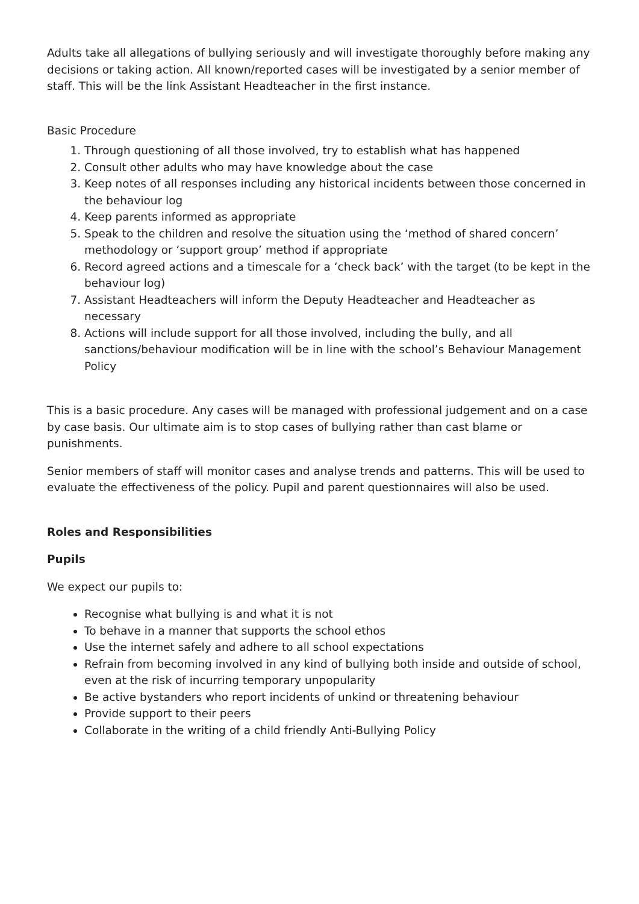Adults take all allegations of bullying seriously and will investigate thoroughly before making any decisions or taking action. All known/reported cases will be investigated by a senior member of staff. This will be the link Assistant Headteacher in the first instance.
Basic Procedure
1. Through questioning of all those involved, try to establish what has happened
2. Consult other adults who may have knowledge about the case
3. Keep notes of all responses including any historical incidents between those concerned in the behaviour log
4. Keep parents informed as appropriate
5. Speak to the children and resolve the situation using the ‘method of shared concern’ methodology or ‘support group’ method if appropriate
6. Record agreed actions and a timescale for a ‘check back’ with the target (to be kept in the behaviour log)
7. Assistant Headteachers will inform the Deputy Headteacher and Headteacher as necessary
8. Actions will include support for all those involved, including the bully, and all sanctions/behaviour modification will be in line with the school’s Behaviour Management Policy
This is a basic procedure. Any cases will be managed with professional judgement and on a case by case basis. Our ultimate aim is to stop cases of bullying rather than cast blame or punishments.
Senior members of staff will monitor cases and analyse trends and patterns. This will be used to evaluate the effectiveness of the policy. Pupil and parent questionnaires will also be used.
Roles and Responsibilities
Pupils
We expect our pupils to:
Recognise what bullying is and what it is not
To behave in a manner that supports the school ethos
Use the internet safely and adhere to all school expectations
Refrain from becoming involved in any kind of bullying both inside and outside of school, even at the risk of incurring temporary unpopularity
Be active bystanders who report incidents of unkind or threatening behaviour
Provide support to their peers
Collaborate in the writing of a child friendly Anti-Bullying Policy